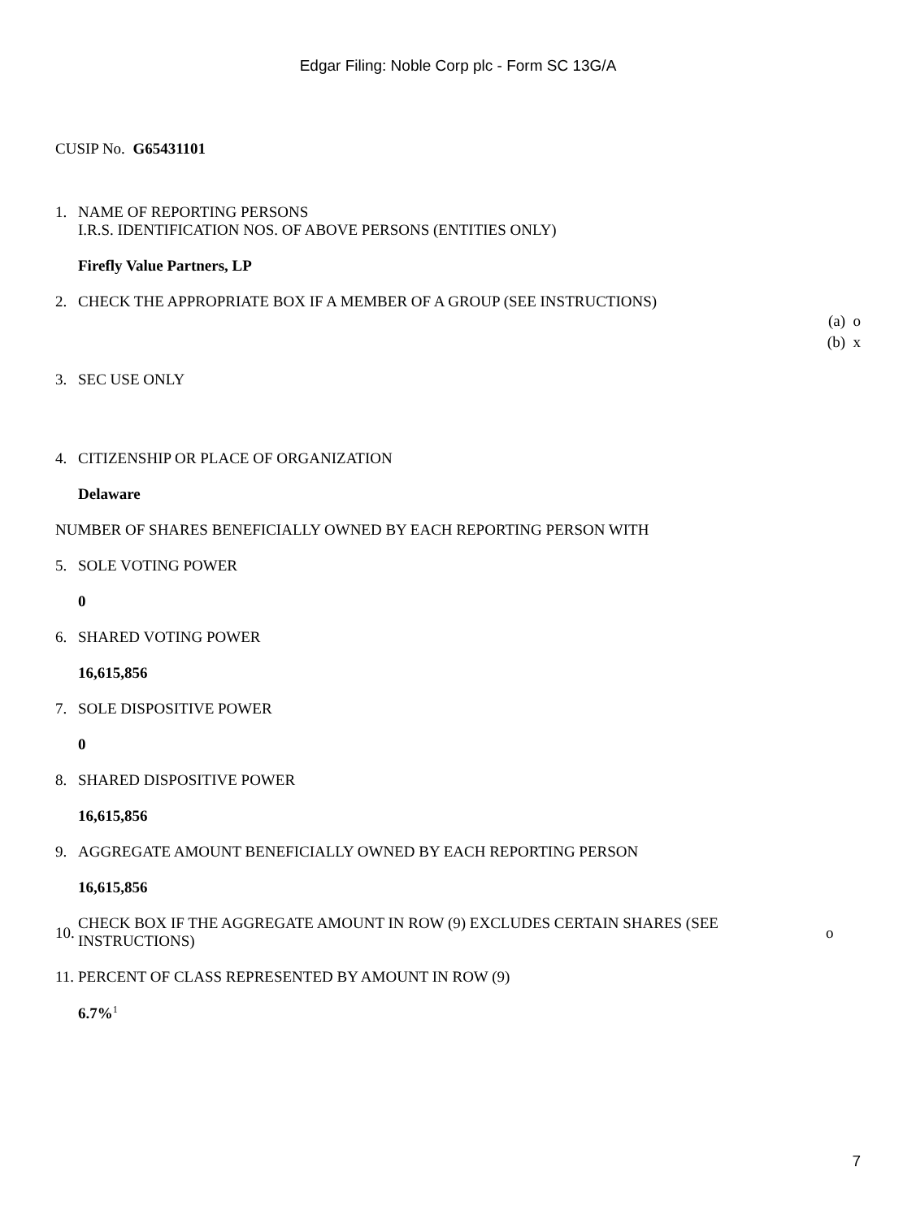Edgar Filing: Noble Corp plc - Form SC 13G/A
CUSIP No. G65431101
1. NAME OF REPORTING PERSONS
I.R.S. IDENTIFICATION NOS. OF ABOVE PERSONS (ENTITIES ONLY)
Firefly Value Partners, LP
2. CHECK THE APPROPRIATE BOX IF A MEMBER OF A GROUP (SEE INSTRUCTIONS)
(a) o
(b) x
3. SEC USE ONLY
4. CITIZENSHIP OR PLACE OF ORGANIZATION
Delaware
NUMBER OF SHARES BENEFICIALLY OWNED BY EACH REPORTING PERSON WITH
5. SOLE VOTING POWER
0
6. SHARED VOTING POWER
16,615,856
7. SOLE DISPOSITIVE POWER
0
8. SHARED DISPOSITIVE POWER
16,615,856
9. AGGREGATE AMOUNT BENEFICIALLY OWNED BY EACH REPORTING PERSON
16,615,856
10.
CHECK BOX IF THE AGGREGATE AMOUNT IN ROW (9) EXCLUDES CERTAIN SHARES (SEE INSTRUCTIONS)
o
11.
PERCENT OF CLASS REPRESENTED BY AMOUNT IN ROW (9)
6.7%<sup>1</sup>
7